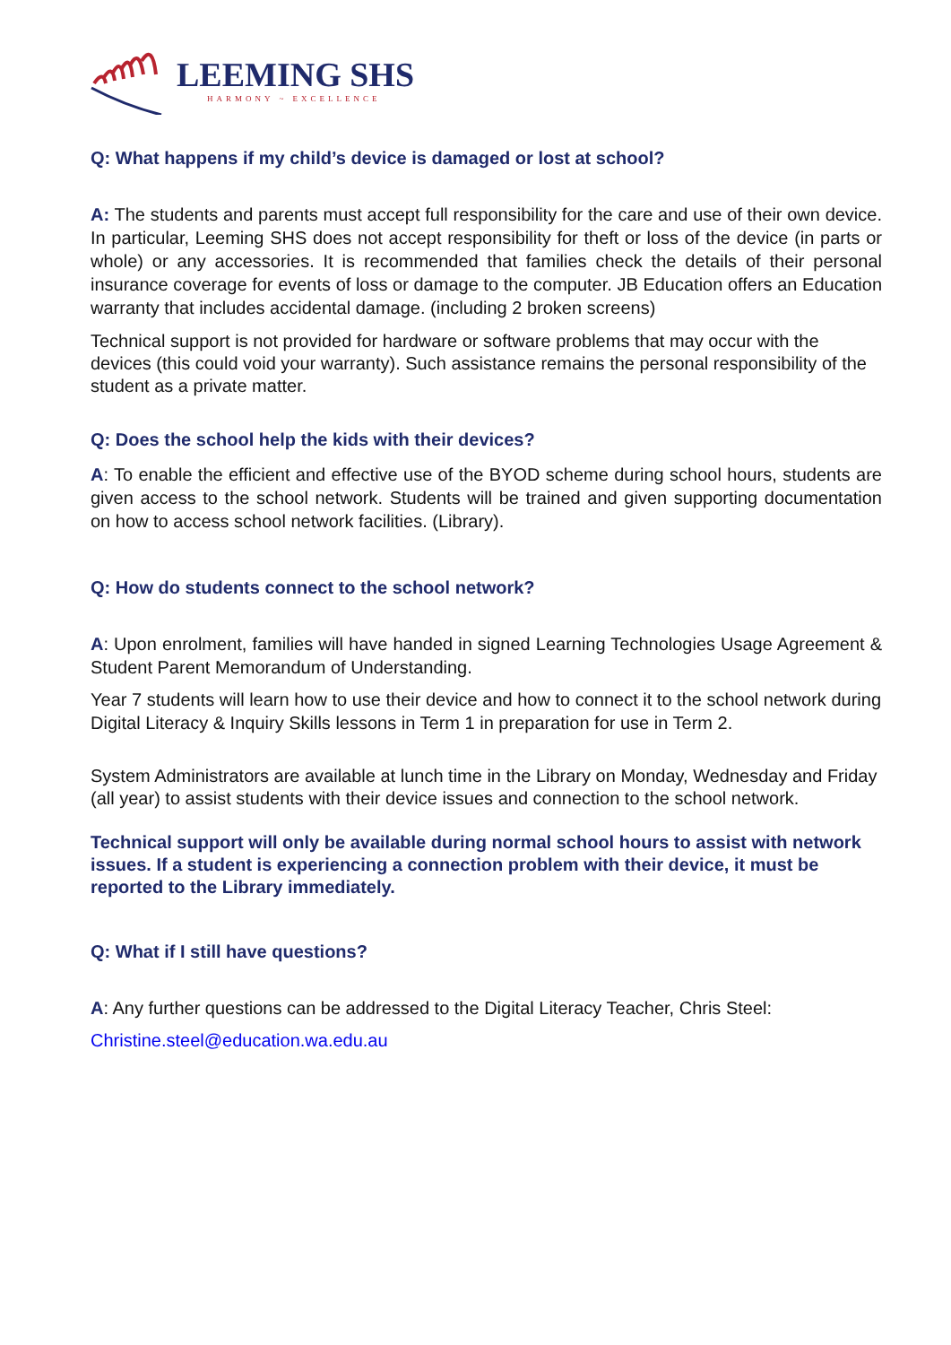LEEMING SHS
HARMONY ~ EXCELLENCE
Q: What happens if my child’s device is damaged or lost at school?
A: The students and parents must accept full responsibility for the care and use of their own device. In particular, Leeming SHS does not accept responsibility for theft or loss of the device (in parts or whole) or any accessories. It is recommended that families check the details of their personal insurance coverage for events of loss or damage to the computer. JB Education offers an Education warranty that includes accidental damage. (including 2 broken screens)
Technical support is not provided for hardware or software problems that may occur with the devices (this could void your warranty). Such assistance remains the personal responsibility of the student as a private matter.
Q: Does the school help the kids with their devices?
A: To enable the efficient and effective use of the BYOD scheme during school hours, students are given access to the school network. Students will be trained and given supporting documentation on how to access school network facilities. (Library).
Q: How do students connect to the school network?
A: Upon enrolment, families will have handed in signed Learning Technologies Usage Agreement & Student Parent Memorandum of Understanding.
Year 7 students will learn how to use their device and how to connect it to the school network during Digital Literacy & Inquiry Skills lessons in Term 1 in preparation for use in Term 2.
System Administrators are available at lunch time in the Library on Monday, Wednesday and Friday (all year) to assist students with their device issues and connection to the school network.
Technical support will only be available during normal school hours to assist with network issues. If a student is experiencing a connection problem with their device, it must be reported to the Library immediately.
Q: What if I still have questions?
A: Any further questions can be addressed to the Digital Literacy Teacher, Chris Steel:
Christine.steel@education.wa.edu.au